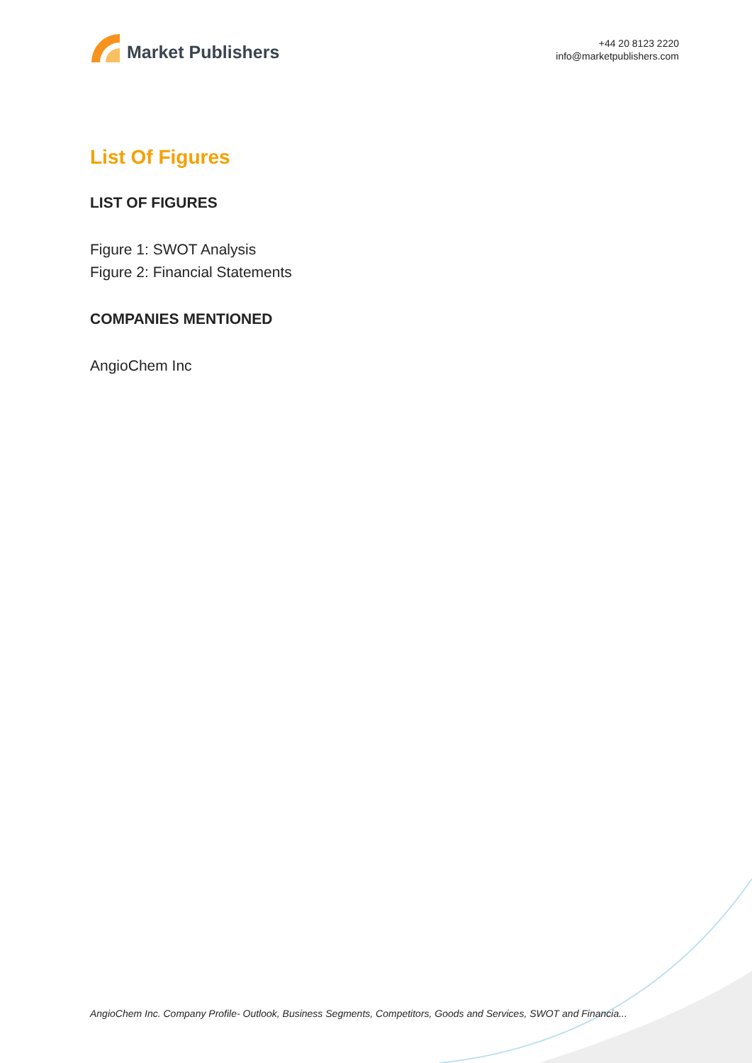Market Publishers
+44 20 8123 2220
info@marketpublishers.com
List Of Figures
LIST OF FIGURES
Figure 1: SWOT Analysis
Figure 2: Financial Statements
COMPANIES MENTIONED
AngioChem Inc
AngioChem Inc. Company Profile- Outlook, Business Segments, Competitors, Goods and Services, SWOT and Financia...